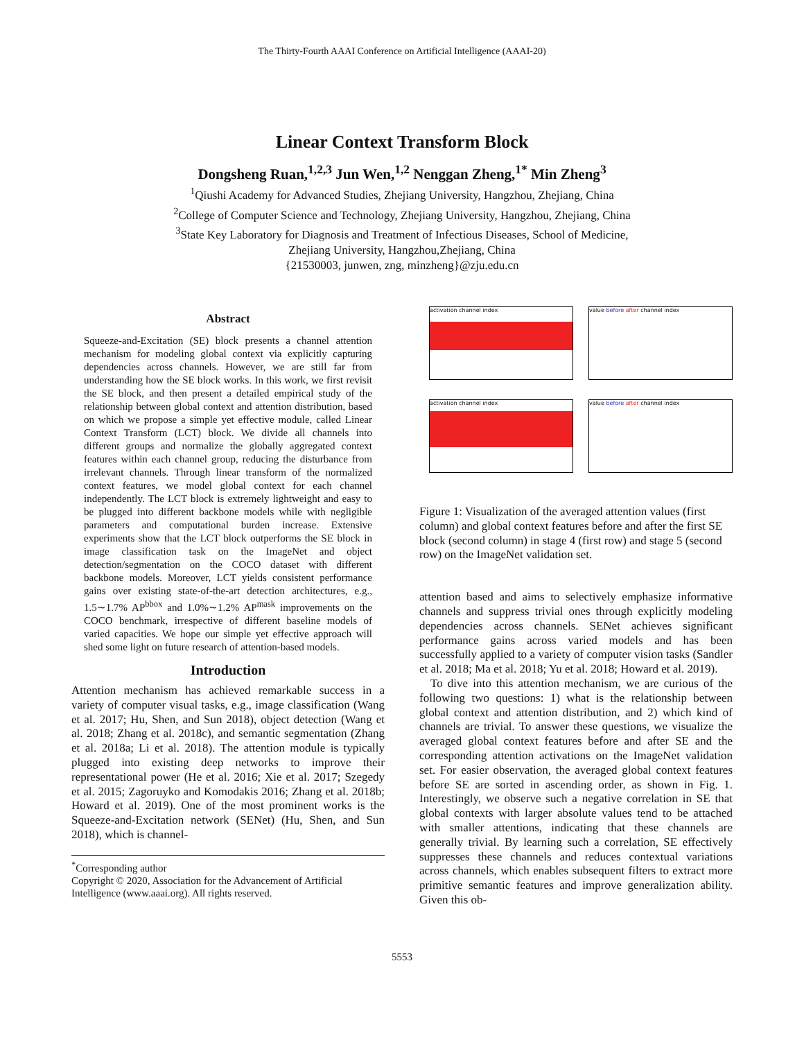The Thirty-Fourth AAAI Conference on Artificial Intelligence (AAAI-20)
Linear Context Transform Block
Dongsheng Ruan,<sup>1,2,3</sup> Jun Wen,<sup>1,2</sup> Nenggan Zheng,<sup>1*</sup> Min Zheng<sup>3</sup>
<sup>1</sup> Qiushi Academy for Advanced Studies, Zhejiang University, Hangzhou, Zhejiang, China
<sup>2</sup> College of Computer Science and Technology, Zhejiang University, Hangzhou, Zhejiang, China
<sup>3</sup> State Key Laboratory for Diagnosis and Treatment of Infectious Diseases, School of Medicine,
Zhejiang University, Hangzhou,Zhejiang, China
{21530003, junwen, zng, minzheng}@zju.edu.cn
Abstract
Squeeze-and-Excitation (SE) block presents a channel attention mechanism for modeling global context via explicitly capturing dependencies across channels. However, we are still far from understanding how the SE block works. In this work, we first revisit the SE block, and then present a detailed empirical study of the relationship between global context and attention distribution, based on which we propose a simple yet effective module, called Linear Context Transform (LCT) block. We divide all channels into different groups and normalize the globally aggregated context features within each channel group, reducing the disturbance from irrelevant channels. Through linear transform of the normalized context features, we model global context for each channel independently. The LCT block is extremely lightweight and easy to be plugged into different backbone models while with negligible parameters and computational burden increase. Extensive experiments show that the LCT block outperforms the SE block in image classification task on the ImageNet and object detection/segmentation on the COCO dataset with different backbone models. Moreover, LCT yields consistent performance gains over existing state-of-the-art detection architectures, e.g., 1.5∼1.7% AP<sup>bbox</sup> and 1.0%∼1.2% AP<sup>mask</sup> improvements on the COCO benchmark, irrespective of different baseline models of varied capacities. We hope our simple yet effective approach will shed some light on future research of attention-based models.
Introduction
Attention mechanism has achieved remarkable success in a variety of computer visual tasks, e.g., image classification (Wang et al. 2017; Hu, Shen, and Sun 2018), object detection (Wang et al. 2018; Zhang et al. 2018c), and semantic segmentation (Zhang et al. 2018a; Li et al. 2018). The attention module is typically plugged into existing deep networks to improve their representational power (He et al. 2016; Xie et al. 2017; Szegedy et al. 2015; Zagoruyko and Komodakis 2016; Zhang et al. 2018b; Howard et al. 2019). One of the most prominent works is the Squeeze-and-Excitation network (SENet) (Hu, Shen, and Sun 2018), which is channel-
<sup>*</sup> Corresponding author
Copyright © 2020, Association for the Advancement of Artificial Intelligence (www.aaai.org). All rights reserved.
activation channel index
value before after channel index
activation channel index
value before after channel index
Figure 1: Visualization of the averaged attention values (first column) and global context features before and after the first SE block (second column) in stage 4 (first row) and stage 5 (second row) on the ImageNet validation set.
attention based and aims to selectively emphasize informative channels and suppress trivial ones through explicitly modeling dependencies across channels. SENet achieves significant performance gains across varied models and has been successfully applied to a variety of computer vision tasks (Sandler et al. 2018; Ma et al. 2018; Yu et al. 2018; Howard et al. 2019).
To dive into this attention mechanism, we are curious of the following two questions: 1) what is the relationship between global context and attention distribution, and 2) which kind of channels are trivial. To answer these questions, we visualize the averaged global context features before and after SE and the corresponding attention activations on the ImageNet validation set. For easier observation, the averaged global context features before SE are sorted in ascending order, as shown in Fig. 1. Interestingly, we observe such a negative correlation in SE that global contexts with larger absolute values tend to be attached with smaller attentions, indicating that these channels are generally trivial. By learning such a correlation, SE effectively suppresses these channels and reduces contextual variations across channels, which enables subsequent filters to extract more primitive semantic features and improve generalization ability. Given this ob-
5553